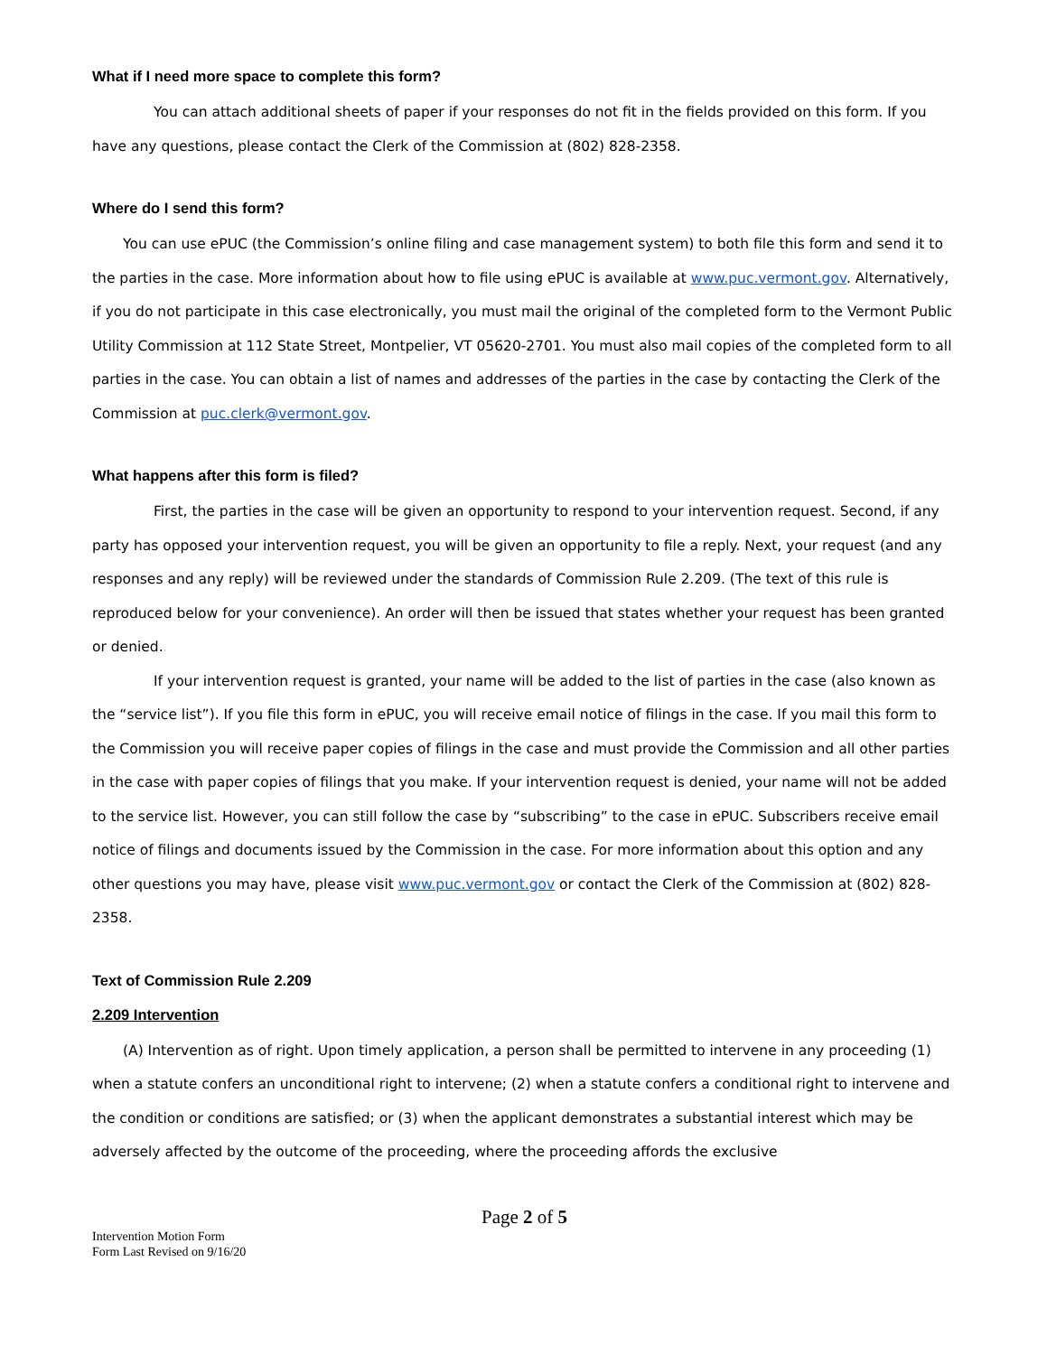What if I need more space to complete this form?
You can attach additional sheets of paper if your responses do not fit in the fields provided on this form. If you have any questions, please contact the Clerk of the Commission at (802) 828-2358.
Where do I send this form?
You can use ePUC (the Commission’s online filing and case management system) to both file this form and send it to the parties in the case. More information about how to file using ePUC is available at www.puc.vermont.gov. Alternatively, if you do not participate in this case electronically, you must mail the original of the completed form to the Vermont Public Utility Commission at 112 State Street, Montpelier, VT 05620-2701. You must also mail copies of the completed form to all parties in the case. You can obtain a list of names and addresses of the parties in the case by contacting the Clerk of the Commission at puc.clerk@vermont.gov.
What happens after this form is filed?
First, the parties in the case will be given an opportunity to respond to your intervention request. Second, if any party has opposed your intervention request, you will be given an opportunity to file a reply. Next, your request (and any responses and any reply) will be reviewed under the standards of Commission Rule 2.209. (The text of this rule is reproduced below for your convenience). An order will then be issued that states whether your request has been granted or denied.
If your intervention request is granted, your name will be added to the list of parties in the case (also known as the “service list”). If you file this form in ePUC, you will receive email notice of filings in the case. If you mail this form to the Commission you will receive paper copies of filings in the case and must provide the Commission and all other parties in the case with paper copies of filings that you make. If your intervention request is denied, your name will not be added to the service list. However, you can still follow the case by “subscribing” to the case in ePUC. Subscribers receive email notice of filings and documents issued by the Commission in the case. For more information about this option and any other questions you may have, please visit www.puc.vermont.gov or contact the Clerk of the Commission at (802) 828-2358.
Text of Commission Rule 2.209
2.209 Intervention
(A) Intervention as of right. Upon timely application, a person shall be permitted to intervene in any proceeding (1) when a statute confers an unconditional right to intervene; (2) when a statute confers a conditional right to intervene and the condition or conditions are satisfied; or (3) when the applicant demonstrates a substantial interest which may be adversely affected by the outcome of the proceeding, where the proceeding affords the exclusive
Page 2 of 5
Intervention Motion Form
Form Last Revised on 9/16/20